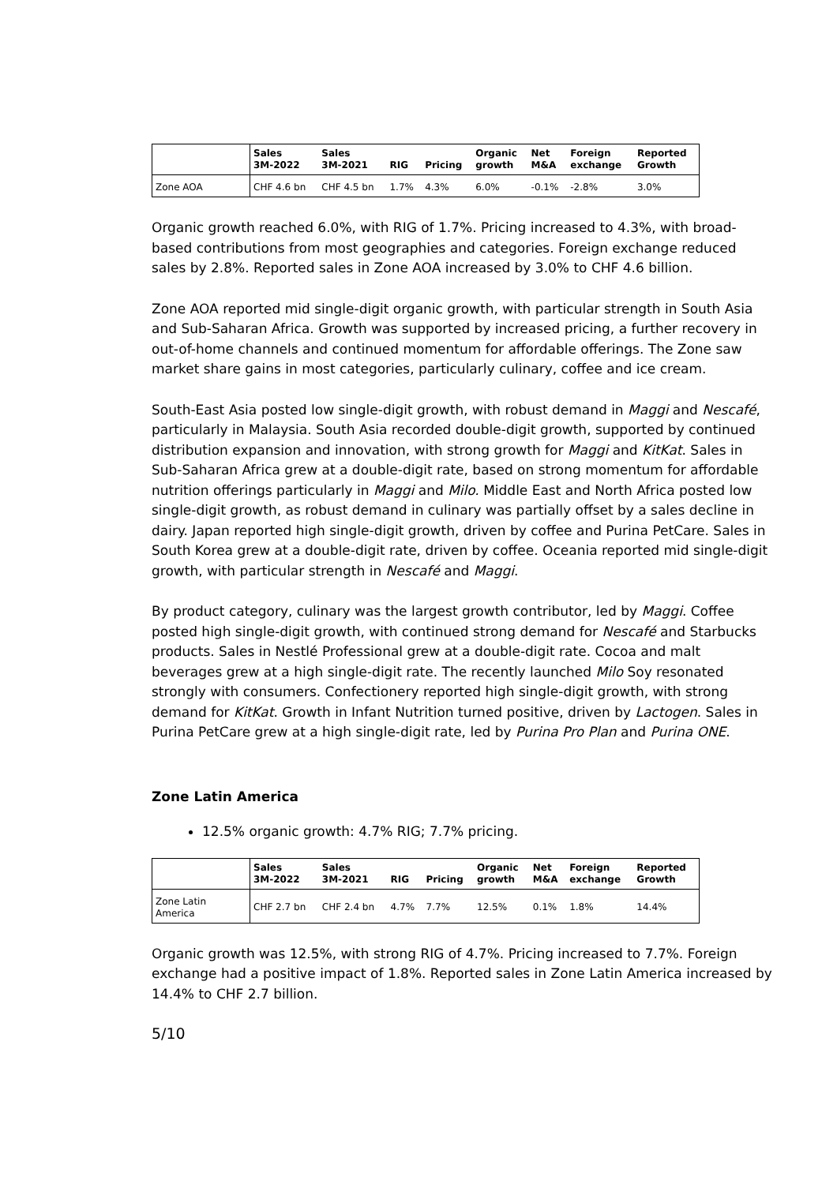| | Sales 3M-2022 | Sales 3M-2021 | RIG | Pricing | Organic growth | Net M&A | Foreign exchange | Reported Growth |
| --- | --- | --- | --- | --- | --- | --- | --- | --- |
| Zone AOA | CHF 4.6 bn | CHF 4.5 bn | 1.7% | 4.3% | 6.0% | -0.1% | -2.8% | 3.0% |
Organic growth reached 6.0%, with RIG of 1.7%. Pricing increased to 4.3%, with broad-based contributions from most geographies and categories. Foreign exchange reduced sales by 2.8%. Reported sales in Zone AOA increased by 3.0% to CHF 4.6 billion.
Zone AOA reported mid single-digit organic growth, with particular strength in South Asia and Sub-Saharan Africa. Growth was supported by increased pricing, a further recovery in out-of-home channels and continued momentum for affordable offerings. The Zone saw market share gains in most categories, particularly culinary, coffee and ice cream.
South-East Asia posted low single-digit growth, with robust demand in Maggi and Nescafé, particularly in Malaysia. South Asia recorded double-digit growth, supported by continued distribution expansion and innovation, with strong growth for Maggi and KitKat. Sales in Sub-Saharan Africa grew at a double-digit rate, based on strong momentum for affordable nutrition offerings particularly in Maggi and Milo. Middle East and North Africa posted low single-digit growth, as robust demand in culinary was partially offset by a sales decline in dairy. Japan reported high single-digit growth, driven by coffee and Purina PetCare. Sales in South Korea grew at a double-digit rate, driven by coffee. Oceania reported mid single-digit growth, with particular strength in Nescafé and Maggi.
By product category, culinary was the largest growth contributor, led by Maggi. Coffee posted high single-digit growth, with continued strong demand for Nescafé and Starbucks products. Sales in Nestlé Professional grew at a double-digit rate. Cocoa and malt beverages grew at a high single-digit rate. The recently launched Milo Soy resonated strongly with consumers. Confectionery reported high single-digit growth, with strong demand for KitKat. Growth in Infant Nutrition turned positive, driven by Lactogen. Sales in Purina PetCare grew at a high single-digit rate, led by Purina Pro Plan and Purina ONE.
Zone Latin America
12.5% organic growth: 4.7% RIG; 7.7% pricing.
| | Sales 3M-2022 | Sales 3M-2021 | RIG | Pricing | Organic growth | Net M&A | Foreign exchange | Reported Growth |
| --- | --- | --- | --- | --- | --- | --- | --- | --- |
| Zone Latin America | CHF 2.7 bn | CHF 2.4 bn | 4.7% | 7.7% | 12.5% | 0.1% | 1.8% | 14.4% |
Organic growth was 12.5%, with strong RIG of 4.7%. Pricing increased to 7.7%. Foreign exchange had a positive impact of 1.8%. Reported sales in Zone Latin America increased by 14.4% to CHF 2.7 billion.
5/10